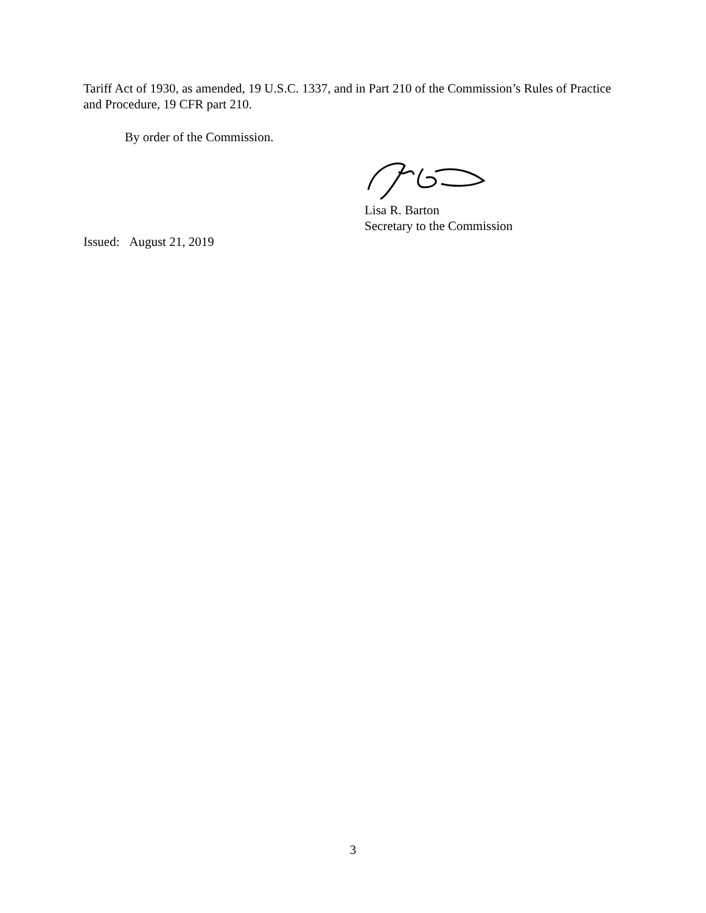Tariff Act of 1930, as amended, 19 U.S.C. 1337, and in Part 210 of the Commission’s Rules of Practice and Procedure, 19 CFR part 210.
By order of the Commission.
Lisa R. Barton
Secretary to the Commission
Issued: August 21, 2019
3